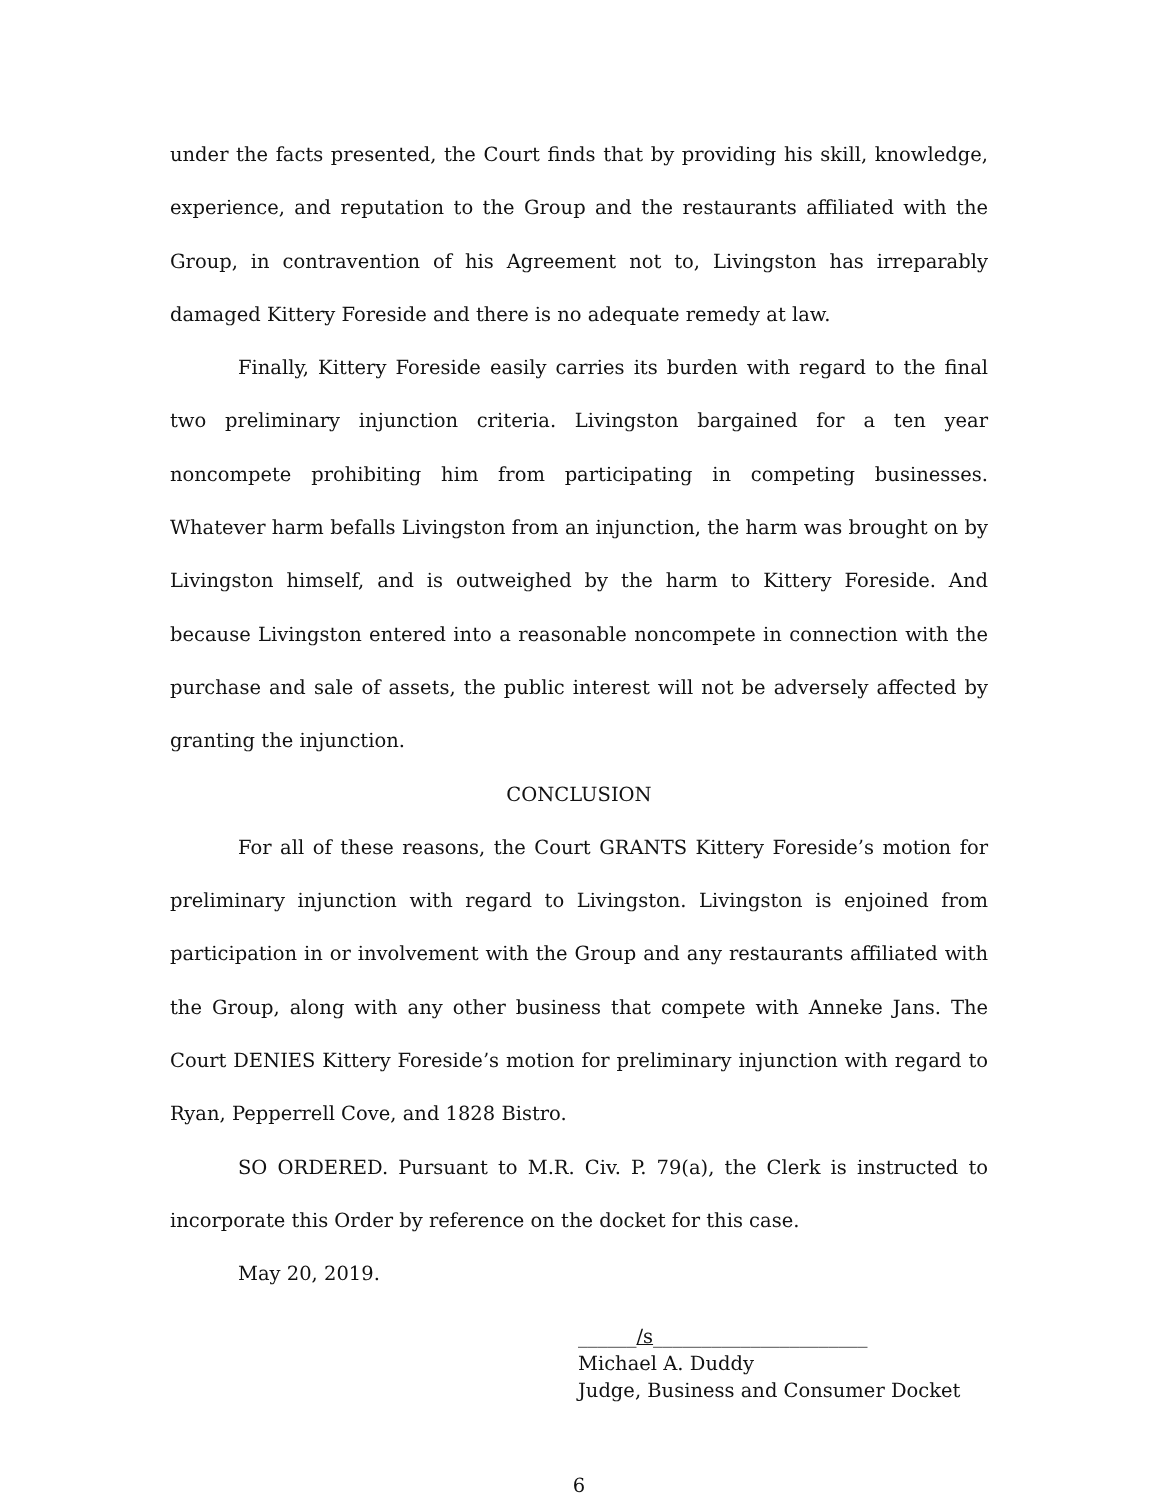under the facts presented, the Court finds that by providing his skill, knowledge, experience, and reputation to the Group and the restaurants affiliated with the Group, in contravention of his Agreement not to, Livingston has irreparably damaged Kittery Foreside and there is no adequate remedy at law.
Finally, Kittery Foreside easily carries its burden with regard to the final two preliminary injunction criteria. Livingston bargained for a ten year noncompete prohibiting him from participating in competing businesses. Whatever harm befalls Livingston from an injunction, the harm was brought on by Livingston himself, and is outweighed by the harm to Kittery Foreside. And because Livingston entered into a reasonable noncompete in connection with the purchase and sale of assets, the public interest will not be adversely affected by granting the injunction.
CONCLUSION
For all of these reasons, the Court GRANTS Kittery Foreside’s motion for preliminary injunction with regard to Livingston. Livingston is enjoined from participation in or involvement with the Group and any restaurants affiliated with the Group, along with any other business that compete with Anneke Jans. The Court DENIES Kittery Foreside’s motion for preliminary injunction with regard to Ryan, Pepperrell Cove, and 1828 Bistro.
SO ORDERED. Pursuant to M.R. Civ. P. 79(a), the Clerk is instructed to incorporate this Order by reference on the docket for this case.
May 20, 2019.
______/s______________________
Michael A. Duddy
Judge, Business and Consumer Docket
6